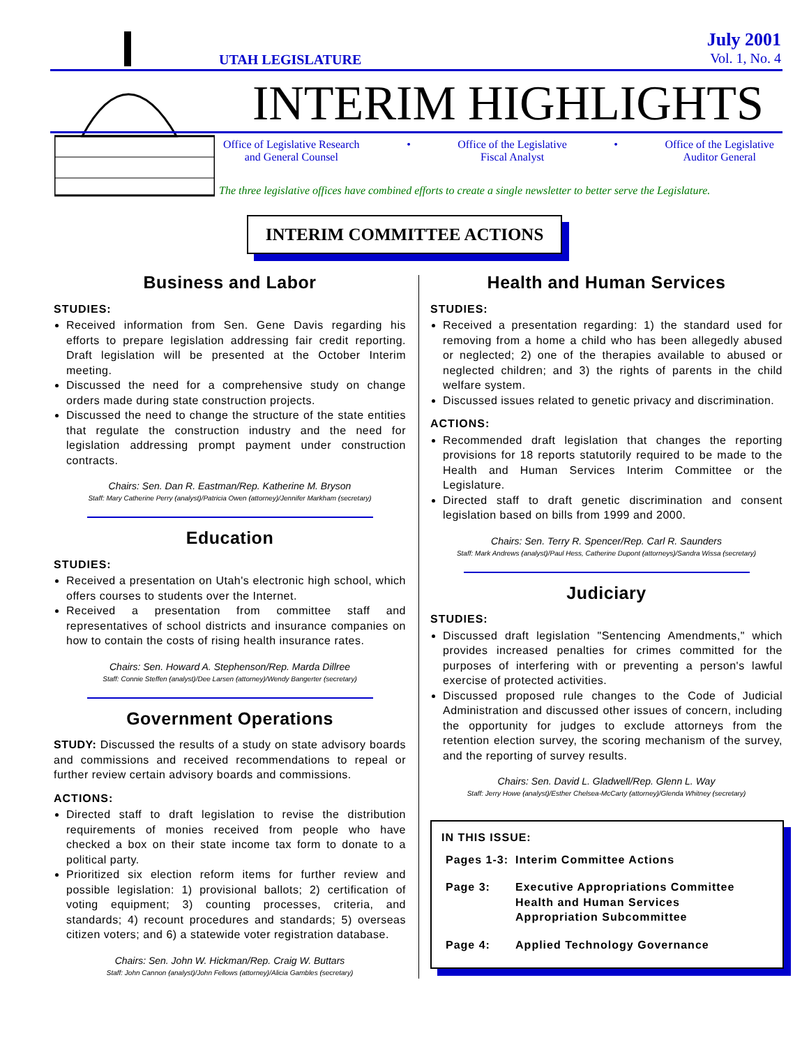UTAH LEGISLATURE
July 2001
Vol. 1, No. 4
INTERIM HIGHLIGHTS
Office of Legislative Research
and General Counsel • Office of the Legislative
Fiscal Analyst • Office of the Legislative
Auditor General
The three legislative offices have combined efforts to create a single newsletter to better serve the Legislature.
INTERIM COMMITTEE ACTIONS
Business and Labor
STUDIES:
Received information from Sen. Gene Davis regarding his efforts to prepare legislation addressing fair credit reporting. Draft legislation will be presented at the October Interim meeting.
Discussed the need for a comprehensive study on change orders made during state construction projects.
Discussed the need to change the structure of the state entities that regulate the construction industry and the need for legislation addressing prompt payment under construction contracts.
Chairs: Sen. Dan R. Eastman/Rep. Katherine M. Bryson
Staff: Mary Catherine Perry (analyst)/Patricia Owen (attorney)/Jennifer Markham (secretary)
Education
STUDIES:
Received a presentation on Utah's electronic high school, which offers courses to students over the Internet.
Received a presentation from committee staff and representatives of school districts and insurance companies on how to contain the costs of rising health insurance rates.
Chairs: Sen. Howard A. Stephenson/Rep. Marda Dillree
Staff: Connie Steffen (analyst)/Dee Larsen (attorney)/Wendy Bangerter (secretary)
Government Operations
STUDY: Discussed the results of a study on state advisory boards and commissions and received recommendations to repeal or further review certain advisory boards and commissions.
ACTIONS:
Directed staff to draft legislation to revise the distribution requirements of monies received from people who have checked a box on their state income tax form to donate to a political party.
Prioritized six election reform items for further review and possible legislation: 1) provisional ballots; 2) certification of voting equipment; 3) counting processes, criteria, and standards; 4) recount procedures and standards; 5) overseas citizen voters; and 6) a statewide voter registration database.
Chairs: Sen. John W. Hickman/Rep. Craig W. Buttars
Staff: John Cannon (analyst)/John Fellows (attorney)/Alicia Gambles (secretary)
Health and Human Services
STUDIES:
Received a presentation regarding: 1) the standard used for removing from a home a child who has been allegedly abused or neglected; 2) one of the therapies available to abused or neglected children; and 3) the rights of parents in the child welfare system.
Discussed issues related to genetic privacy and discrimination.
ACTIONS:
Recommended draft legislation that changes the reporting provisions for 18 reports statutorily required to be made to the Health and Human Services Interim Committee or the Legislature.
Directed staff to draft genetic discrimination and consent legislation based on bills from 1999 and 2000.
Chairs: Sen. Terry R. Spencer/Rep. Carl R. Saunders
Staff: Mark Andrews (analyst)/Paul Hess, Catherine Dupont (attorneys)/Sandra Wissa (secretary)
Judiciary
STUDIES:
Discussed draft legislation "Sentencing Amendments," which provides increased penalties for crimes committed for the purposes of interfering with or preventing a person's lawful exercise of protected activities.
Discussed proposed rule changes to the Code of Judicial Administration and discussed other issues of concern, including the opportunity for judges to exclude attorneys from the retention election survey, the scoring mechanism of the survey, and the reporting of survey results.
Chairs: Sen. David L. Gladwell/Rep. Glenn L. Way
Staff: Jerry Howe (analyst)/Esther Chelsea-McCarty (attorney)/Glenda Whitney (secretary)
IN THIS ISSUE:
| Pages 1-3: | Interim Committee Actions |
| Page 3: | Executive Appropriations Committee Health and Human Services Appropriation Subcommittee |
| Page 4: | Applied Technology Governance |